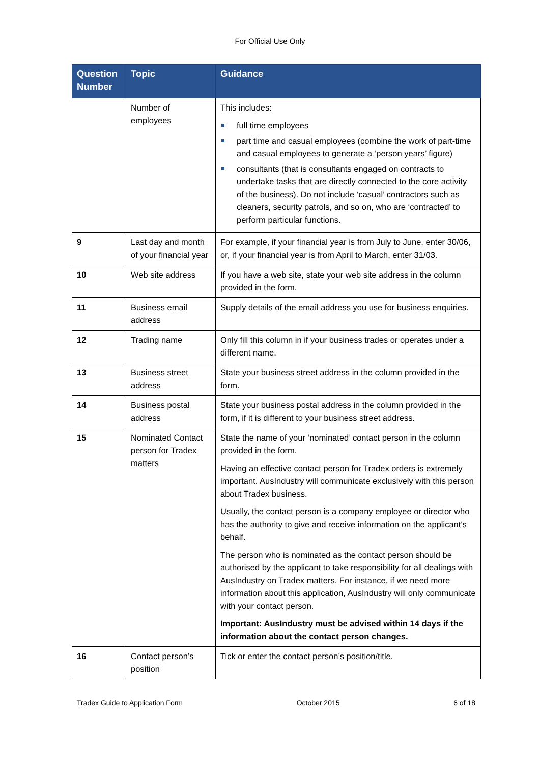For Official Use Only
| Question Number | Topic | Guidance |
| --- | --- | --- |
| | Number of employees | This includes: full time employees part time and casual employees (combine the work of part-time and casual employees to generate a ‘person years’ figure) consultants (that is consultants engaged on contracts to undertake tasks that are directly connected to the core activity of the business). Do not include ‘casual’ contractors such as cleaners, security patrols, and so on, who are ‘contracted’ to perform particular functions. |
| 9 | Last day and month of your financial year | For example, if your financial year is from July to June, enter 30/06, or, if your financial year is from April to March, enter 31/03. |
| 10 | Web site address | If you have a web site, state your web site address in the column provided in the form. |
| 11 | Business email address | Supply details of the email address you use for business enquiries. |
| 12 | Trading name | Only fill this column in if your business trades or operates under a different name. |
| 13 | Business street address | State your business street address in the column provided in the form. |
| 14 | Business postal address | State your business postal address in the column provided in the form, if it is different to your business street address. |
| 15 | Nominated Contact person for Tradex matters | State the name of your ‘nominated’ contact person in the column provided in the form. Having an effective contact person for Tradex orders is extremely important. AusIndustry will communicate exclusively with this person about Tradex business. Usually, the contact person is a company employee or director who has the authority to give and receive information on the applicant's behalf. The person who is nominated as the contact person should be authorised by the applicant to take responsibility for all dealings with AusIndustry on Tradex matters. For instance, if we need more information about this application, AusIndustry will only communicate with your contact person. Important: AusIndustry must be advised within 14 days if the information about the contact person changes. |
| 16 | Contact person’s position | Tick or enter the contact person’s position/title. |
Tradex Guide to Application Form October 2015 6 of 18